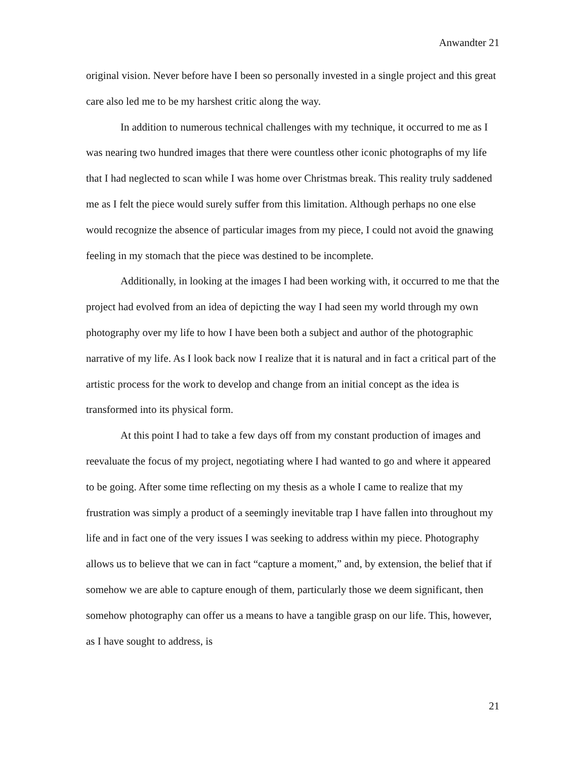Anwandter 21
original vision. Never before have I been so personally invested in a single project and this great care also led me to be my harshest critic along the way.
In addition to numerous technical challenges with my technique, it occurred to me as I was nearing two hundred images that there were countless other iconic photographs of my life that I had neglected to scan while I was home over Christmas break. This reality truly saddened me as I felt the piece would surely suffer from this limitation. Although perhaps no one else would recognize the absence of particular images from my piece, I could not avoid the gnawing feeling in my stomach that the piece was destined to be incomplete.
Additionally, in looking at the images I had been working with, it occurred to me that the project had evolved from an idea of depicting the way I had seen my world through my own photography over my life to how I have been both a subject and author of the photographic narrative of my life. As I look back now I realize that it is natural and in fact a critical part of the artistic process for the work to develop and change from an initial concept as the idea is transformed into its physical form.
At this point I had to take a few days off from my constant production of images and reevaluate the focus of my project, negotiating where I had wanted to go and where it appeared to be going. After some time reflecting on my thesis as a whole I came to realize that my frustration was simply a product of a seemingly inevitable trap I have fallen into throughout my life and in fact one of the very issues I was seeking to address within my piece. Photography allows us to believe that we can in fact “capture a moment,” and, by extension, the belief that if somehow we are able to capture enough of them, particularly those we deem significant, then somehow photography can offer us a means to have a tangible grasp on our life. This, however, as I have sought to address, is
21